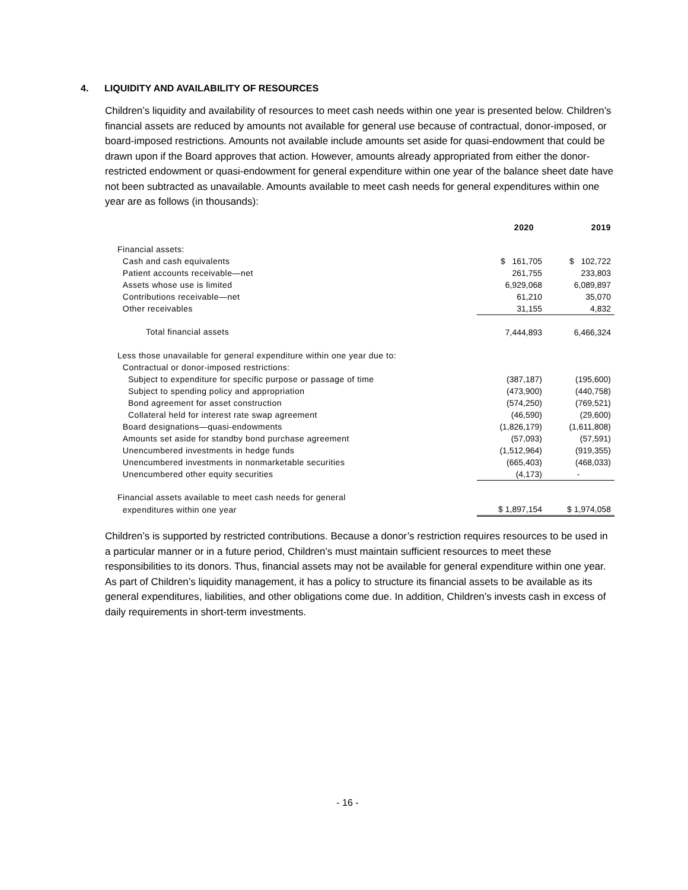4. LIQUIDITY AND AVAILABILITY OF RESOURCES
Children’s liquidity and availability of resources to meet cash needs within one year is presented below. Children’s financial assets are reduced by amounts not available for general use because of contractual, donor-imposed, or board-imposed restrictions. Amounts not available include amounts set aside for quasi-endowment that could be drawn upon if the Board approves that action. However, amounts already appropriated from either the donor-restricted endowment or quasi-endowment for general expenditure within one year of the balance sheet date have not been subtracted as unavailable. Amounts available to meet cash needs for general expenditures within one year are as follows (in thousands):
| | 2020 | 2019 |
| --- | --- | --- |
| Financial assets: | | |
| Cash and cash equivalents | $ 161,705 | $ 102,722 |
| Patient accounts receivable—net | 261,755 | 233,803 |
| Assets whose use is limited | 6,929,068 | 6,089,897 |
| Contributions receivable—net | 61,210 | 35,070 |
| Other receivables | 31,155 | 4,832 |
| Total financial assets | 7,444,893 | 6,466,324 |
| Less those unavailable for general expenditure within one year due to: | | |
| Contractual or donor-imposed restrictions: | | |
| Subject to expenditure for specific purpose or passage of time | (387,187) | (195,600) |
| Subject to spending policy and appropriation | (473,900) | (440,758) |
| Bond agreement for asset construction | (574,250) | (769,521) |
| Collateral held for interest rate swap agreement | (46,590) | (29,600) |
| Board designations—quasi-endowments | (1,826,179) | (1,611,808) |
| Amounts set aside for standby bond purchase agreement | (57,093) | (57,591) |
| Unencumbered investments in hedge funds | (1,512,964) | (919,355) |
| Unencumbered investments in nonmarketable securities | (665,403) | (468,033) |
| Unencumbered other equity securities | (4,173) | - |
| Financial assets available to meet cash needs for general | | |
| expenditures within one year | $ 1,897,154 | $ 1,974,058 |
Children’s is supported by restricted contributions. Because a donor’s restriction requires resources to be used in a particular manner or in a future period, Children’s must maintain sufficient resources to meet these responsibilities to its donors. Thus, financial assets may not be available for general expenditure within one year. As part of Children’s liquidity management, it has a policy to structure its financial assets to be available as its general expenditures, liabilities, and other obligations come due. In addition, Children’s invests cash in excess of daily requirements in short-term investments.
- 16 -